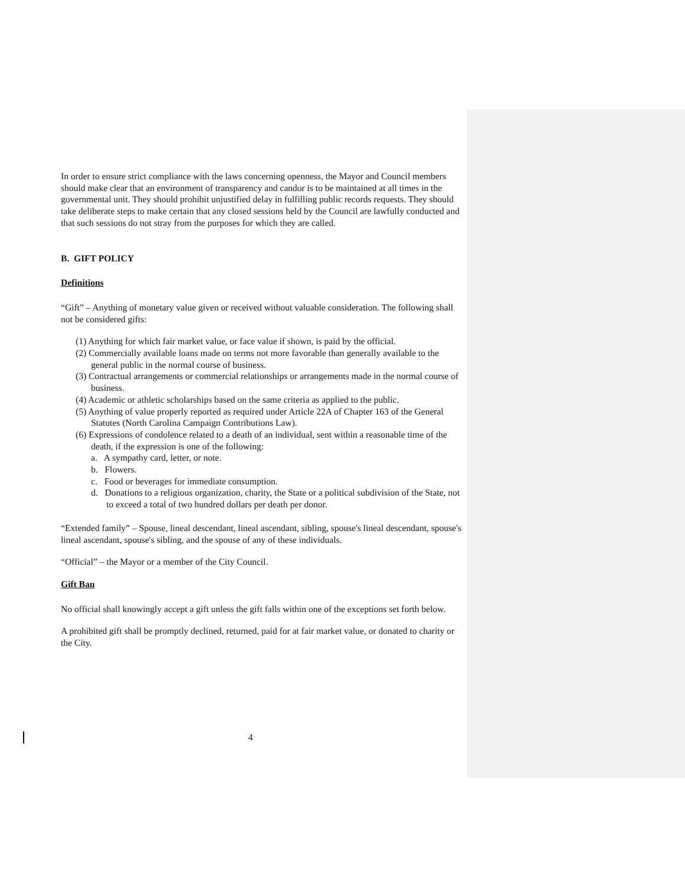In order to ensure strict compliance with the laws concerning openness, the Mayor and Council members should make clear that an environment of transparency and candor is to be maintained at all times in the governmental unit. They should prohibit unjustified delay in fulfilling public records requests. They should take deliberate steps to make certain that any closed sessions held by the Council are lawfully conducted and that such sessions do not stray from the purposes for which they are called.
B. GIFT POLICY
Definitions
“Gift” – Anything of monetary value given or received without valuable consideration. The following shall not be considered gifts:
(1) Anything for which fair market value, or face value if shown, is paid by the official.
(2) Commercially available loans made on terms not more favorable than generally available to the general public in the normal course of business.
(3) Contractual arrangements or commercial relationships or arrangements made in the normal course of business.
(4) Academic or athletic scholarships based on the same criteria as applied to the public.
(5) Anything of value properly reported as required under Article 22A of Chapter 163 of the General Statutes (North Carolina Campaign Contributions Law).
(6) Expressions of condolence related to a death of an individual, sent within a reasonable time of the death, if the expression is one of the following:
a. A sympathy card, letter, or note.
b. Flowers.
c. Food or beverages for immediate consumption.
d. Donations to a religious organization, charity, the State or a political subdivision of the State, not to exceed a total of two hundred dollars per death per donor.
“Extended family” – Spouse, lineal descendant, lineal ascendant, sibling, spouse's lineal descendant, spouse's lineal ascendant, spouse's sibling, and the spouse of any of these individuals.
“Official” – the Mayor or a member of the City Council.
Gift Ban
No official shall knowingly accept a gift unless the gift falls within one of the exceptions set forth below.
A prohibited gift shall be promptly declined, returned, paid for at fair market value, or donated to charity or the City.
4